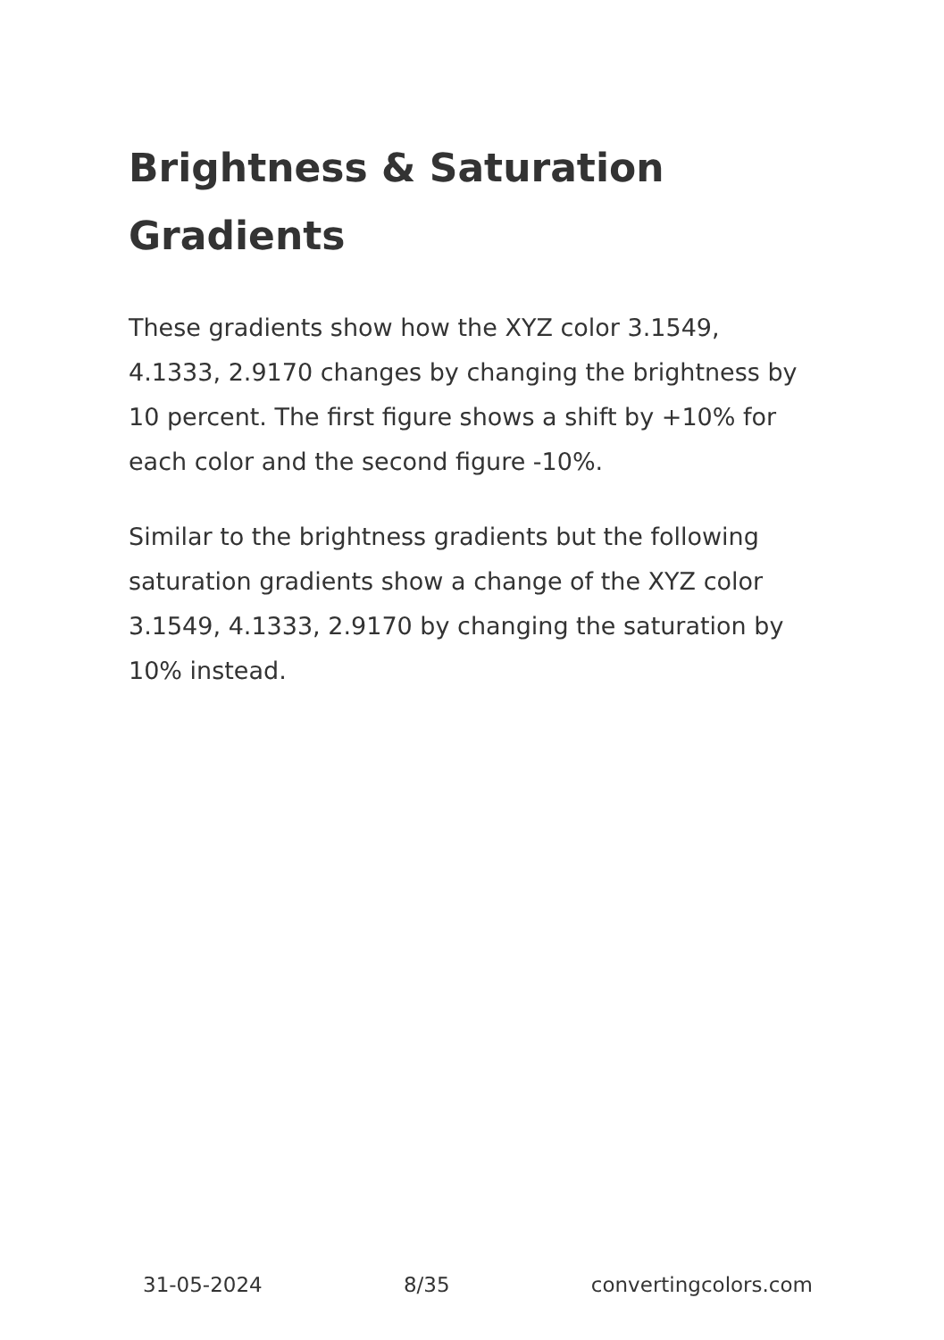Brightness & Saturation Gradients
These gradients show how the XYZ color 3.1549, 4.1333, 2.9170 changes by changing the brightness by 10 percent. The first figure shows a shift by +10% for each color and the second figure -10%.
Similar to the brightness gradients but the following saturation gradients show a change of the XYZ color 3.1549, 4.1333, 2.9170 by changing the saturation by 10% instead.
31-05-2024 8/35 convertingcolors.com